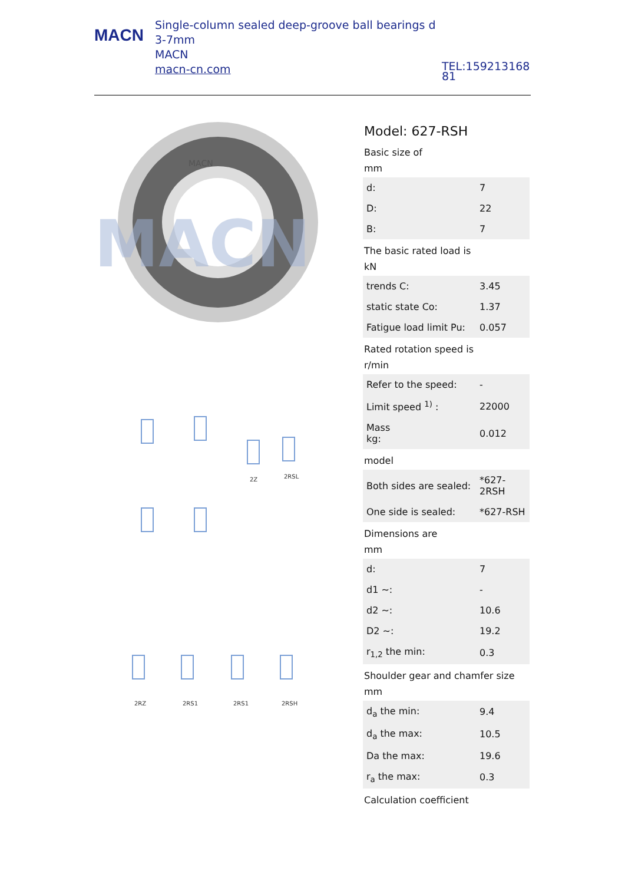MACN
Single-column sealed deep-groove ball bearings d 3-7mm
MACN
macn-cn.com
TEL:15921316881
MACN
MACN
2Z
2RSL
2RZ
2RS1
2RS1
2RSH
Model: 627-RSH
Basic size of
mm
| d: | 7 |
| D: | 22 |
| B: | 7 |
The basic rated load is
kN
| trends C: | 3.45 |
| static state Co: | 1.37 |
| Fatigue load limit Pu: | 0.057 |
Rated rotation speed is
r/min
| Refer to the speed: | - |
| Limit speed <sup>1)</sup> : | 22000 |
| Mass kg: | 0.012 |
model
| Both sides are sealed: | *627-2RSH |
| One side is sealed: | *627-RSH |
Dimensions are
mm
| d: | 7 |
| d1 ~: | - |
| d2 ~: | 10.6 |
| D2 ~: | 19.2 |
| r<sub>1,2</sub> the min: | 0.3 |
Shoulder gear and chamfer size
mm
| d<sub>a</sub> the min: | 9.4 |
| d<sub>a</sub> the max: | 10.5 |
| Da the max: | 19.6 |
| r<sub>a</sub> the max: | 0.3 |
Calculation coefficient